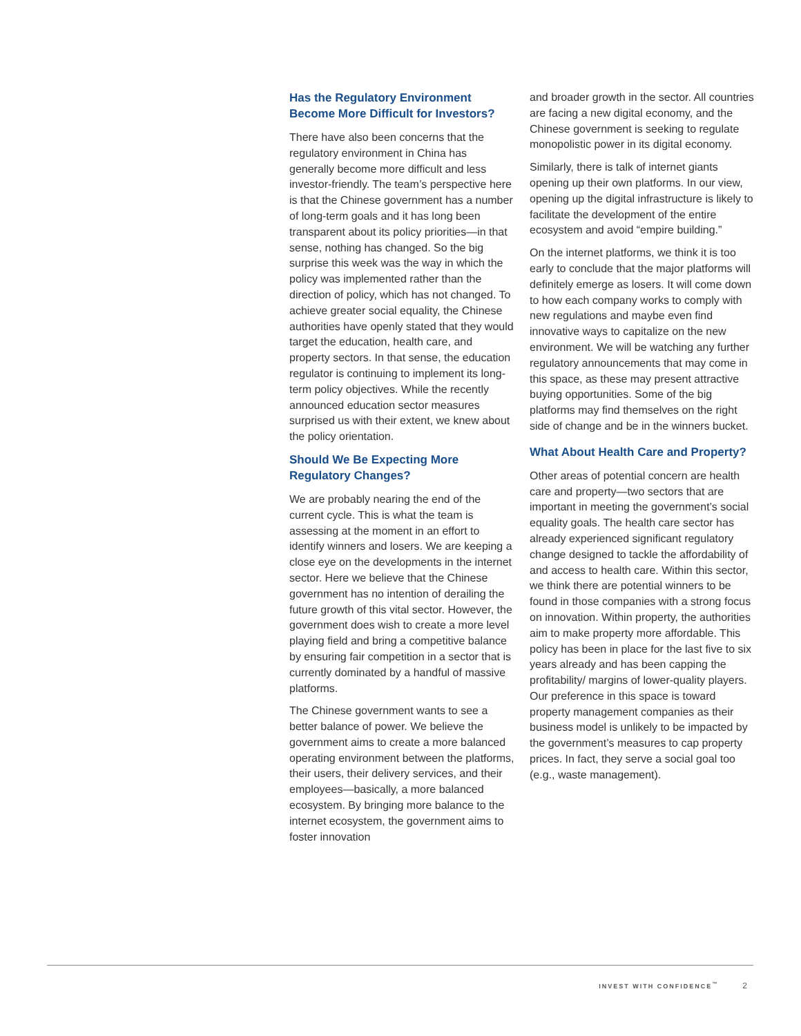Has the Regulatory Environment Become More Difficult for Investors?
There have also been concerns that the regulatory environment in China has generally become more difficult and less investor-friendly. The team’s perspective here is that the Chinese government has a number of long-term goals and it has long been transparent about its policy priorities—in that sense, nothing has changed. So the big surprise this week was the way in which the policy was implemented rather than the direction of policy, which has not changed. To achieve greater social equality, the Chinese authorities have openly stated that they would target the education, health care, and property sectors. In that sense, the education regulator is continuing to implement its long-term policy objectives. While the recently announced education sector measures surprised us with their extent, we knew about the policy orientation.
Should We Be Expecting More Regulatory Changes?
We are probably nearing the end of the current cycle. This is what the team is assessing at the moment in an effort to identify winners and losers. We are keeping a close eye on the developments in the internet sector. Here we believe that the Chinese government has no intention of derailing the future growth of this vital sector. However, the government does wish to create a more level playing field and bring a competitive balance by ensuring fair competition in a sector that is currently dominated by a handful of massive platforms.
The Chinese government wants to see a better balance of power. We believe the government aims to create a more balanced operating environment between the platforms, their users, their delivery services, and their employees—basically, a more balanced ecosystem. By bringing more balance to the internet ecosystem, the government aims to foster innovation
and broader growth in the sector. All countries are facing a new digital economy, and the Chinese government is seeking to regulate monopolistic power in its digital economy.
Similarly, there is talk of internet giants opening up their own platforms. In our view, opening up the digital infrastructure is likely to facilitate the development of the entire ecosystem and avoid “empire building.”
On the internet platforms, we think it is too early to conclude that the major platforms will definitely emerge as losers. It will come down to how each company works to comply with new regulations and maybe even find innovative ways to capitalize on the new environment. We will be watching any further regulatory announcements that may come in this space, as these may present attractive buying opportunities. Some of the big platforms may find themselves on the right side of change and be in the winners bucket.
What About Health Care and Property?
Other areas of potential concern are health care and property—two sectors that are important in meeting the government’s social equality goals. The health care sector has already experienced significant regulatory change designed to tackle the affordability of and access to health care. Within this sector, we think there are potential winners to be found in those companies with a strong focus on innovation. Within property, the authorities aim to make property more affordable. This policy has been in place for the last five to six years already and has been capping the profitability/ margins of lower-quality players. Our preference in this space is toward property management companies as their business model is unlikely to be impacted by the government’s measures to cap property prices. In fact, they serve a social goal too (e.g., waste management).
INVEST WITH CONFIDENCE<sup>™</sup> 2